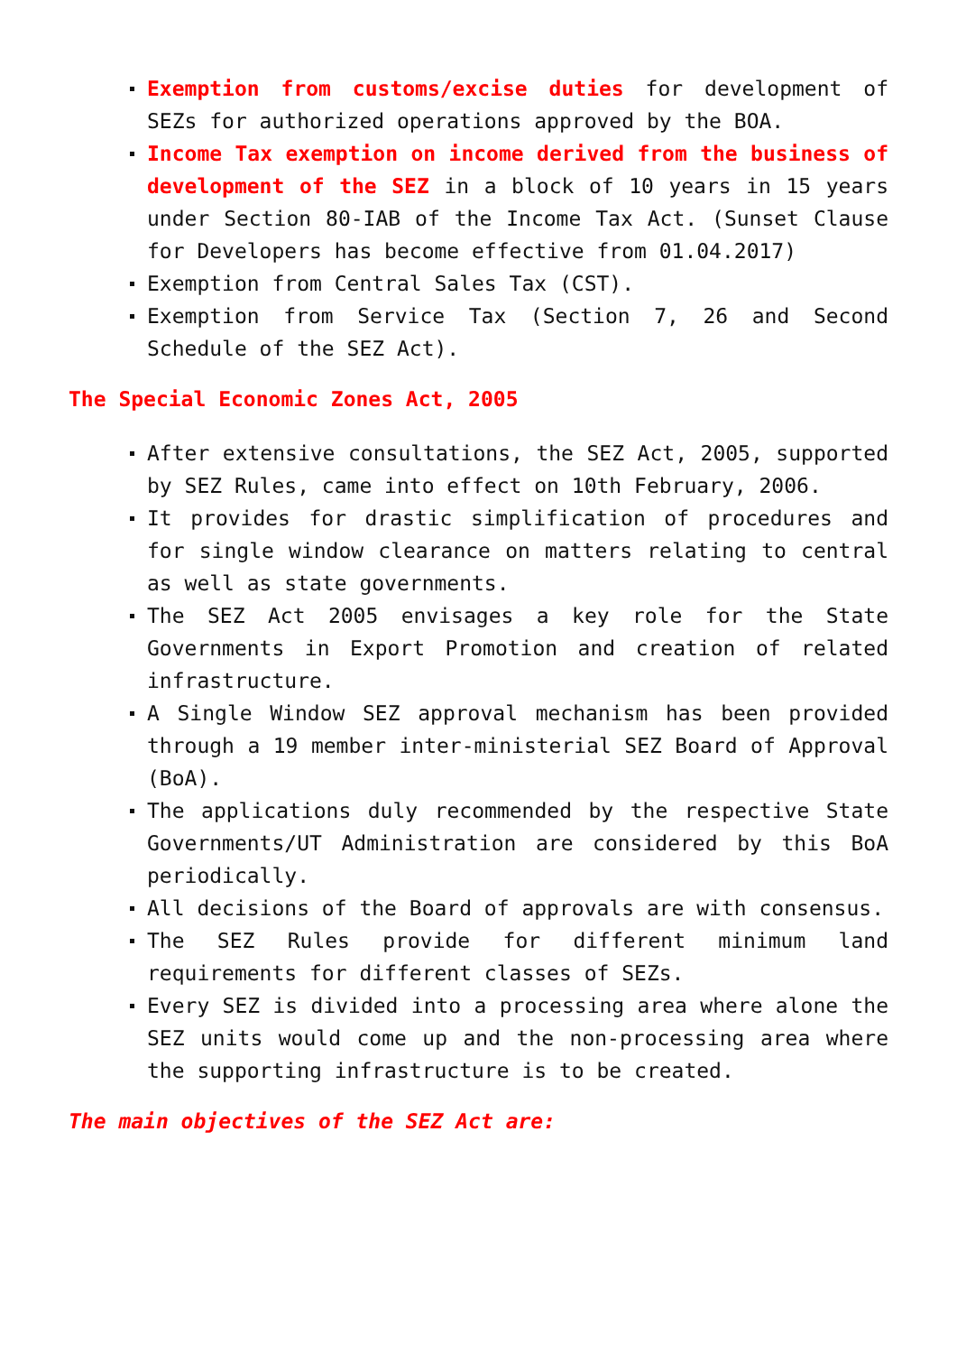Exemption from customs/excise duties for development of SEZs for authorized operations approved by the BOA.
Income Tax exemption on income derived from the business of development of the SEZ in a block of 10 years in 15 years under Section 80-IAB of the Income Tax Act. (Sunset Clause for Developers has become effective from 01.04.2017)
Exemption from Central Sales Tax (CST).
Exemption from Service Tax (Section 7, 26 and Second Schedule of the SEZ Act).
The Special Economic Zones Act, 2005
After extensive consultations, the SEZ Act, 2005, supported by SEZ Rules, came into effect on 10th February, 2006.
It provides for drastic simplification of procedures and for single window clearance on matters relating to central as well as state governments.
The SEZ Act 2005 envisages a key role for the State Governments in Export Promotion and creation of related infrastructure.
A Single Window SEZ approval mechanism has been provided through a 19 member inter-ministerial SEZ Board of Approval (BoA).
The applications duly recommended by the respective State Governments/UT Administration are considered by this BoA periodically.
All decisions of the Board of approvals are with consensus.
The SEZ Rules provide for different minimum land requirements for different classes of SEZs.
Every SEZ is divided into a processing area where alone the SEZ units would come up and the non-processing area where the supporting infrastructure is to be created.
The main objectives of the SEZ Act are: